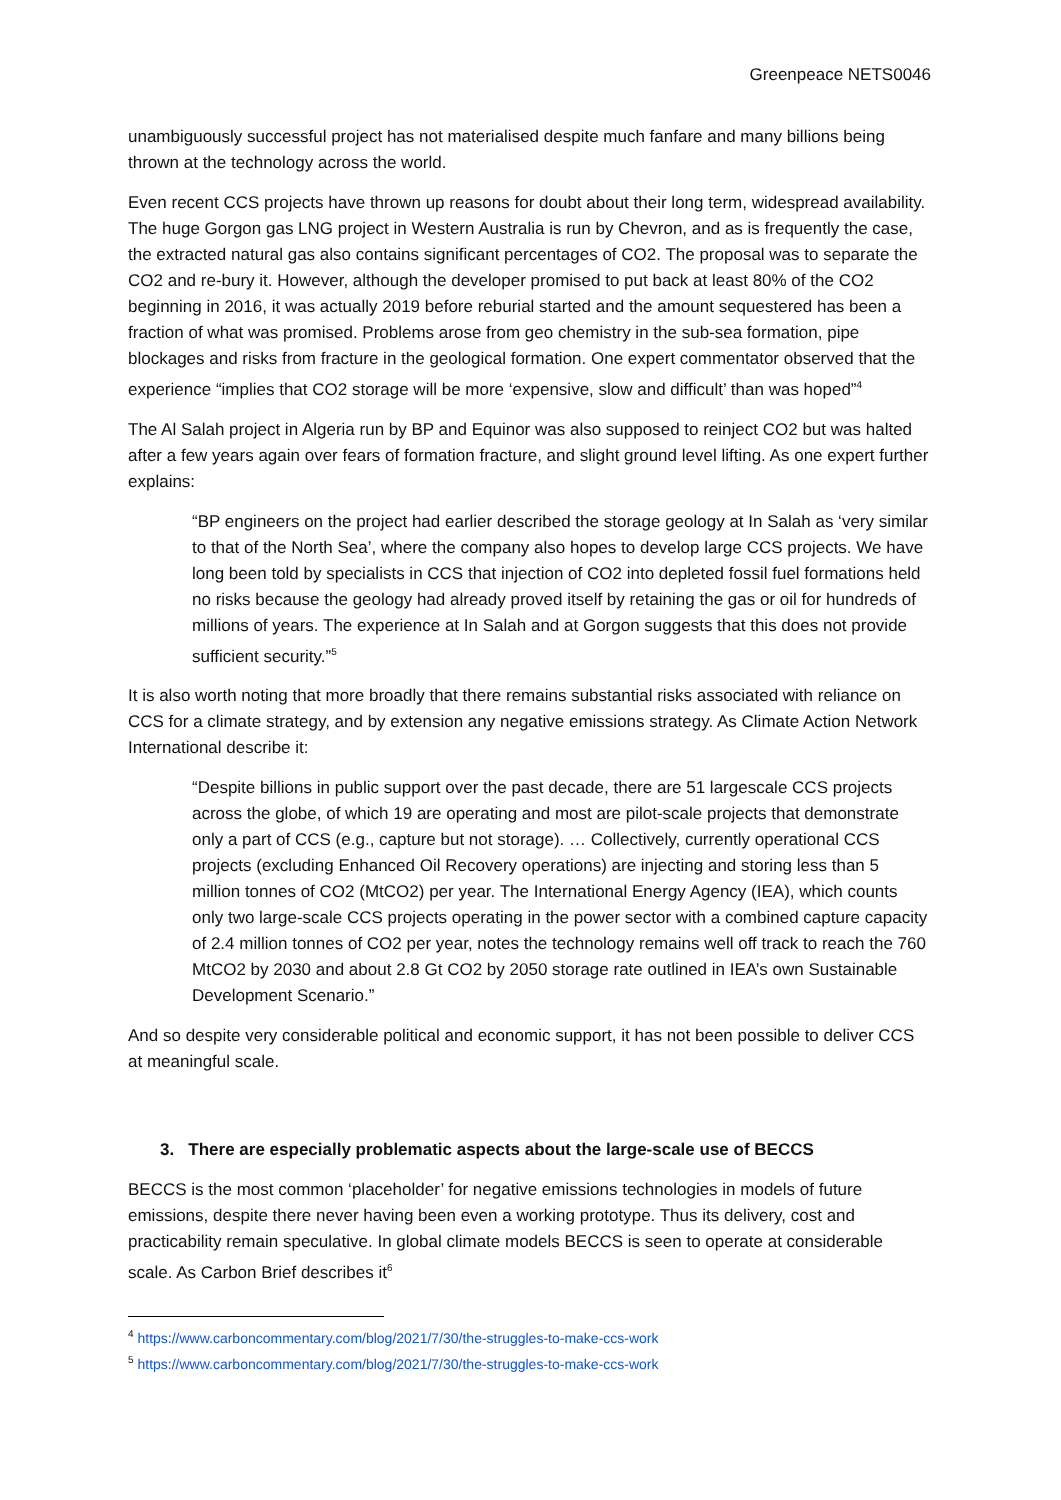Greenpeace NETS0046
unambiguously successful project has not materialised despite much fanfare and many billions being thrown at the technology across the world.
Even recent CCS projects have thrown up reasons for doubt about their long term, widespread availability. The huge Gorgon gas LNG project in Western Australia is run by Chevron, and as is frequently the case, the extracted natural gas also contains significant percentages of CO2. The proposal was to separate the CO2 and re-bury it. However, although the developer promised to put back at least 80% of the CO2 beginning in 2016, it was actually 2019 before reburial started and the amount sequestered has been a fraction of what was promised. Problems arose from geo chemistry in the sub-sea formation, pipe blockages and risks from fracture in the geological formation. One expert commentator observed that the experience “implies that CO2 storage will be more ‘expensive, slow and difficult’ than was hoped”<sup>4</sup>
The Al Salah project in Algeria run by BP and Equinor was also supposed to reinject CO2 but was halted after a few years again over fears of formation fracture, and slight ground level lifting. As one expert further explains:
“BP engineers on the project had earlier described the storage geology at In Salah as ‘very similar to that of the North Sea’, where the company also hopes to develop large CCS projects. We have long been told by specialists in CCS that injection of CO2 into depleted fossil fuel formations held no risks because the geology had already proved itself by retaining the gas or oil for hundreds of millions of years. The experience at In Salah and at Gorgon suggests that this does not provide sufficient security.”<sup>5</sup>
It is also worth noting that more broadly that there remains substantial risks associated with reliance on CCS for a climate strategy, and by extension any negative emissions strategy. As Climate Action Network International describe it:
“Despite billions in public support over the past decade, there are 51 largescale CCS projects across the globe, of which 19 are operating and most are pilot-scale projects that demonstrate only a part of CCS (e.g., capture but not storage). … Collectively, currently operational CCS projects (excluding Enhanced Oil Recovery operations) are injecting and storing less than 5 million tonnes of CO2 (MtCO2) per year. The International Energy Agency (IEA), which counts only two large-scale CCS projects operating in the power sector with a combined capture capacity of 2.4 million tonnes of CO2 per year, notes the technology remains well off track to reach the 760 MtCO2 by 2030 and about 2.8 Gt CO2 by 2050 storage rate outlined in IEA’s own Sustainable Development Scenario.”
And so despite very considerable political and economic support, it has not been possible to deliver CCS at meaningful scale.
3. There are especially problematic aspects about the large-scale use of BECCS
BECCS is the most common ‘placeholder’ for negative emissions technologies in models of future emissions, despite there never having been even a working prototype. Thus its delivery, cost and practicability remain speculative. In global climate models BECCS is seen to operate at considerable scale. As Carbon Brief describes it<sup>6</sup>
<sup>4</sup> https://www.carboncommentary.com/blog/2021/7/30/the-struggles-to-make-ccs-work
<sup>5</sup> https://www.carboncommentary.com/blog/2021/7/30/the-struggles-to-make-ccs-work